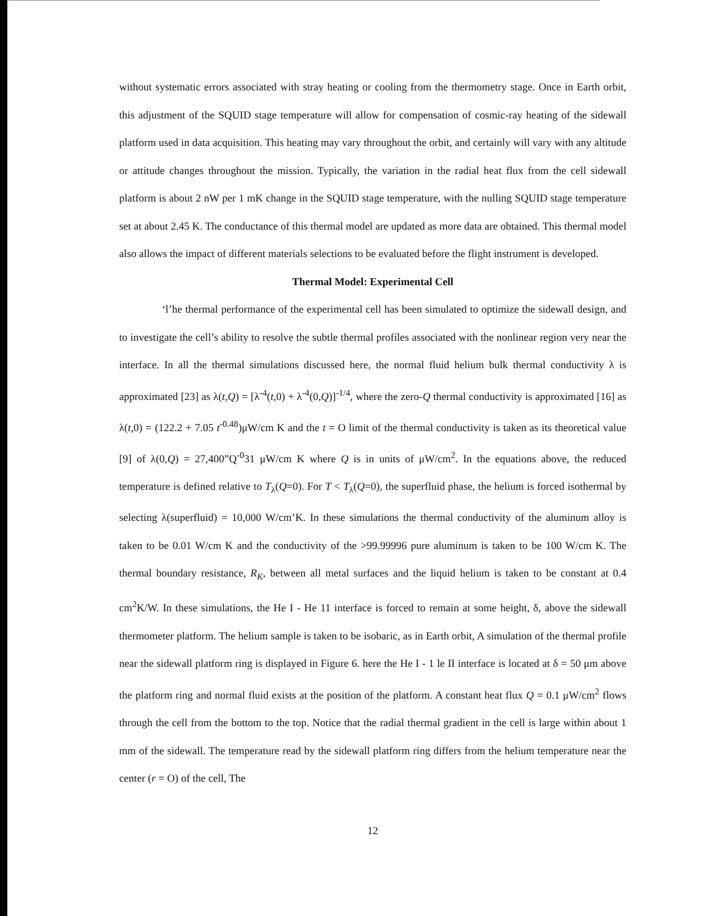without systematic errors associated with stray heating or cooling from the thermometry stage. Once in Earth orbit, this adjustment of the SQUID stage temperature will allow for compensation of cosmic-ray heating of the sidewall platform used in data acquisition. This heating may vary throughout the orbit, and certainly will vary with any altitude or attitude changes throughout the mission. Typically, the variation in the radial heat flux from the cell sidewall platform is about 2 nW per 1 mK change in the SQUID stage temperature, with the nulling SQUID stage temperature set at about 2.45 K. The conductance of this thermal model are updated as more data are obtained. This thermal model also allows the impact of different materials selections to be evaluated before the flight instrument is developed.
Thermal Model: Experimental Cell
‘l’he thermal performance of the experimental cell has been simulated to optimize the sidewall design, and to investigate the cell’s ability to resolve the subtle thermal profiles associated with the nonlinear region very near the interface. In all the thermal simulations discussed here, the normal fluid helium bulk thermal conductivity λ is approximated [23] as λ(t,Q) = [λ<sup>-4</sup>(t,0) + λ<sup>-4</sup>(0,Q)]<sup>-1/4</sup>, where the zero-Q thermal conductivity is approximated [16] as λ(t,0) = (122.2 + 7.05 t<sup>-0.48</sup>)μW/cm K and the t = O limit of the thermal conductivity is taken as its theoretical value [9] of λ(0,Q) = 27,400”Q<sup>-0</sup>31 μW/cm K where Q is in units of μW/cm<sup>2</sup>. In the equations above, the reduced temperature is defined relative to T<sub>λ</sub>(Q=0). For T < T<sub>λ</sub>(Q=0), the superfluid phase, the helium is forced isothermal by selecting λ(superfluid) = 10,000 W/cm’K. In these simulations the thermal conductivity of the aluminum alloy is taken to be 0.01 W/cm K and the conductivity of the >99.99996 pure aluminum is taken to be 100 W/cm K. The thermal boundary resistance, R<sub>K</sub>, between all metal surfaces and the liquid helium is taken to be constant at 0.4 cm<sup>2</sup>K/W. In these simulations, the He I - He 11 interface is forced to remain at some height, δ, above the sidewall thermometer platform. The helium sample is taken to be isobaric, as in Earth orbit, A simulation of the thermal profile near the sidewall platform ring is displayed in Figure 6. here the He I - 1 le II interface is located at δ = 50 μm above the platform ring and normal fluid exists at the position of the platform. A constant heat flux Q = 0.1 μW/cm<sup>2</sup> flows through the cell from the bottom to the top. Notice that the radial thermal gradient in the cell is large within about 1 mm of the sidewall. The temperature read by the sidewall platform ring differs from the helium temperature near the center (r = O) of the cell, The
12